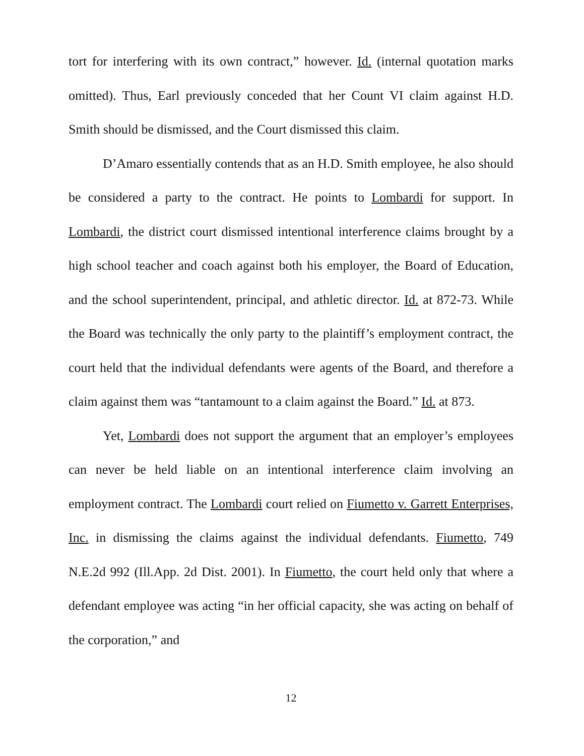tort for interfering with its own contract,” however. Id. (internal quotation marks omitted). Thus, Earl previously conceded that her Count VI claim against H.D. Smith should be dismissed, and the Court dismissed this claim.
D’Amaro essentially contends that as an H.D. Smith employee, he also should be considered a party to the contract. He points to Lombardi for support. In Lombardi, the district court dismissed intentional interference claims brought by a high school teacher and coach against both his employer, the Board of Education, and the school superintendent, principal, and athletic director. Id. at 872-73. While the Board was technically the only party to the plaintiff’s employment contract, the court held that the individual defendants were agents of the Board, and therefore a claim against them was “tantamount to a claim against the Board.” Id. at 873.
Yet, Lombardi does not support the argument that an employer’s employees can never be held liable on an intentional interference claim involving an employment contract. The Lombardi court relied on Fiumetto v. Garrett Enterprises, Inc. in dismissing the claims against the individual defendants. Fiumetto, 749 N.E.2d 992 (Ill.App. 2d Dist. 2001). In Fiumetto, the court held only that where a defendant employee was acting “in her official capacity, she was acting on behalf of the corporation,” and
12